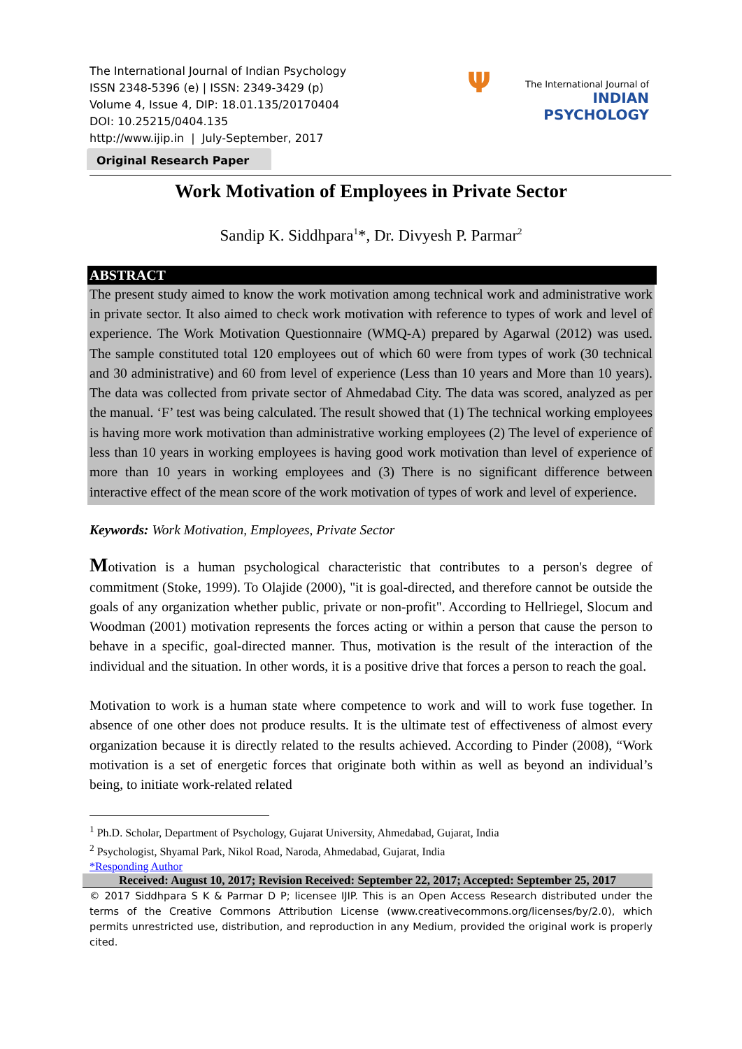The International Journal of Indian Psychology
ISSN 2348-5396 (e) | ISSN: 2349-3429 (p)
Volume 4, Issue 4, DIP: 18.01.135/20170404
DOI: 10.25215/0404.135
http://www.ijip.in | July-September, 2017
Ψ
The International Journal of
INDIAN PSYCHOLOGY
Original Research Paper
Work Motivation of Employees in Private Sector
Sandip K. Siddhpara<sup>1</sup>*, Dr. Divyesh P. Parmar<sup>2</sup>
ABSTRACT
The present study aimed to know the work motivation among technical work and administrative work in private sector. It also aimed to check work motivation with reference to types of work and level of experience. The Work Motivation Questionnaire (WMQ-A) prepared by Agarwal (2012) was used. The sample constituted total 120 employees out of which 60 were from types of work (30 technical and 30 administrative) and 60 from level of experience (Less than 10 years and More than 10 years). The data was collected from private sector of Ahmedabad City. The data was scored, analyzed as per the manual. ‘F’ test was being calculated. The result showed that (1) The technical working employees is having more work motivation than administrative working employees (2) The level of experience of less than 10 years in working employees is having good work motivation than level of experience of more than 10 years in working employees and (3) There is no significant difference between interactive effect of the mean score of the work motivation of types of work and level of experience.
Keywords: Work Motivation, Employees, Private Sector
Motivation is a human psychological characteristic that contributes to a person's degree of commitment (Stoke, 1999). To Olajide (2000), "it is goal-directed, and therefore cannot be outside the goals of any organization whether public, private or non-profit". According to Hellriegel, Slocum and Woodman (2001) motivation represents the forces acting or within a person that cause the person to behave in a specific, goal-directed manner. Thus, motivation is the result of the interaction of the individual and the situation. In other words, it is a positive drive that forces a person to reach the goal.
Motivation to work is a human state where competence to work and will to work fuse together. In absence of one other does not produce results. It is the ultimate test of effectiveness of almost every organization because it is directly related to the results achieved. According to Pinder (2008), “Work motivation is a set of energetic forces that originate both within as well as beyond an individual’s being, to initiate work-related related
<sup>1</sup> Ph.D. Scholar, Department of Psychology, Gujarat University, Ahmedabad, Gujarat, India
<sup>2</sup> Psychologist, Shyamal Park, Nikol Road, Naroda, Ahmedabad, Gujarat, India
*Responding Author
Received: August 10, 2017; Revision Received: September 22, 2017; Accepted: September 25, 2017
© 2017 Siddhpara S K & Parmar D P; licensee IJIP. This is an Open Access Research distributed under the terms of the Creative Commons Attribution License (www.creativecommons.org/licenses/by/2.0), which permits unrestricted use, distribution, and reproduction in any Medium, provided the original work is properly cited.